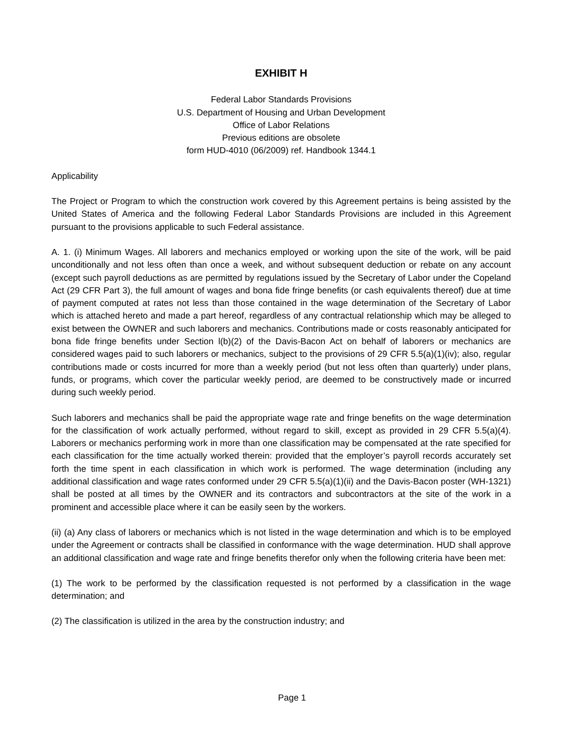EXHIBIT H
Federal Labor Standards Provisions
U.S. Department of Housing and Urban Development
Office of Labor Relations
Previous editions are obsolete
form HUD-4010 (06/2009) ref. Handbook 1344.1
Applicability
The Project or Program to which the construction work covered by this Agreement pertains is being assisted by the United States of America and the following Federal Labor Standards Provisions are included in this Agreement pursuant to the provisions applicable to such Federal assistance.
A. 1. (i) Minimum Wages. All laborers and mechanics employed or working upon the site of the work, will be paid unconditionally and not less often than once a week, and without subsequent deduction or rebate on any account (except such payroll deductions as are permitted by regulations issued by the Secretary of Labor under the Copeland Act (29 CFR Part 3), the full amount of wages and bona fide fringe benefits (or cash equivalents thereof) due at time of payment computed at rates not less than those contained in the wage determination of the Secretary of Labor which is attached hereto and made a part hereof, regardless of any contractual relationship which may be alleged to exist between the OWNER and such laborers and mechanics. Contributions made or costs reasonably anticipated for bona fide fringe benefits under Section l(b)(2) of the Davis-Bacon Act on behalf of laborers or mechanics are considered wages paid to such laborers or mechanics, subject to the provisions of 29 CFR 5.5(a)(1)(iv); also, regular contributions made or costs incurred for more than a weekly period (but not less often than quarterly) under plans, funds, or programs, which cover the particular weekly period, are deemed to be constructively made or incurred during such weekly period.
Such laborers and mechanics shall be paid the appropriate wage rate and fringe benefits on the wage determination for the classification of work actually performed, without regard to skill, except as provided in 29 CFR 5.5(a)(4). Laborers or mechanics performing work in more than one classification may be compensated at the rate specified for each classification for the time actually worked therein: provided that the employer’s payroll records accurately set forth the time spent in each classification in which work is performed. The wage determination (including any additional classification and wage rates conformed under 29 CFR 5.5(a)(1)(ii) and the Davis-Bacon poster (WH-1321) shall be posted at all times by the OWNER and its contractors and subcontractors at the site of the work in a prominent and accessible place where it can be easily seen by the workers.
(ii) (a) Any class of laborers or mechanics which is not listed in the wage determination and which is to be employed under the Agreement or contracts shall be classified in conformance with the wage determination. HUD shall approve an additional classification and wage rate and fringe benefits therefor only when the following criteria have been met:
(1) The work to be performed by the classification requested is not performed by a classification in the wage determination; and
(2) The classification is utilized in the area by the construction industry; and
Page 1